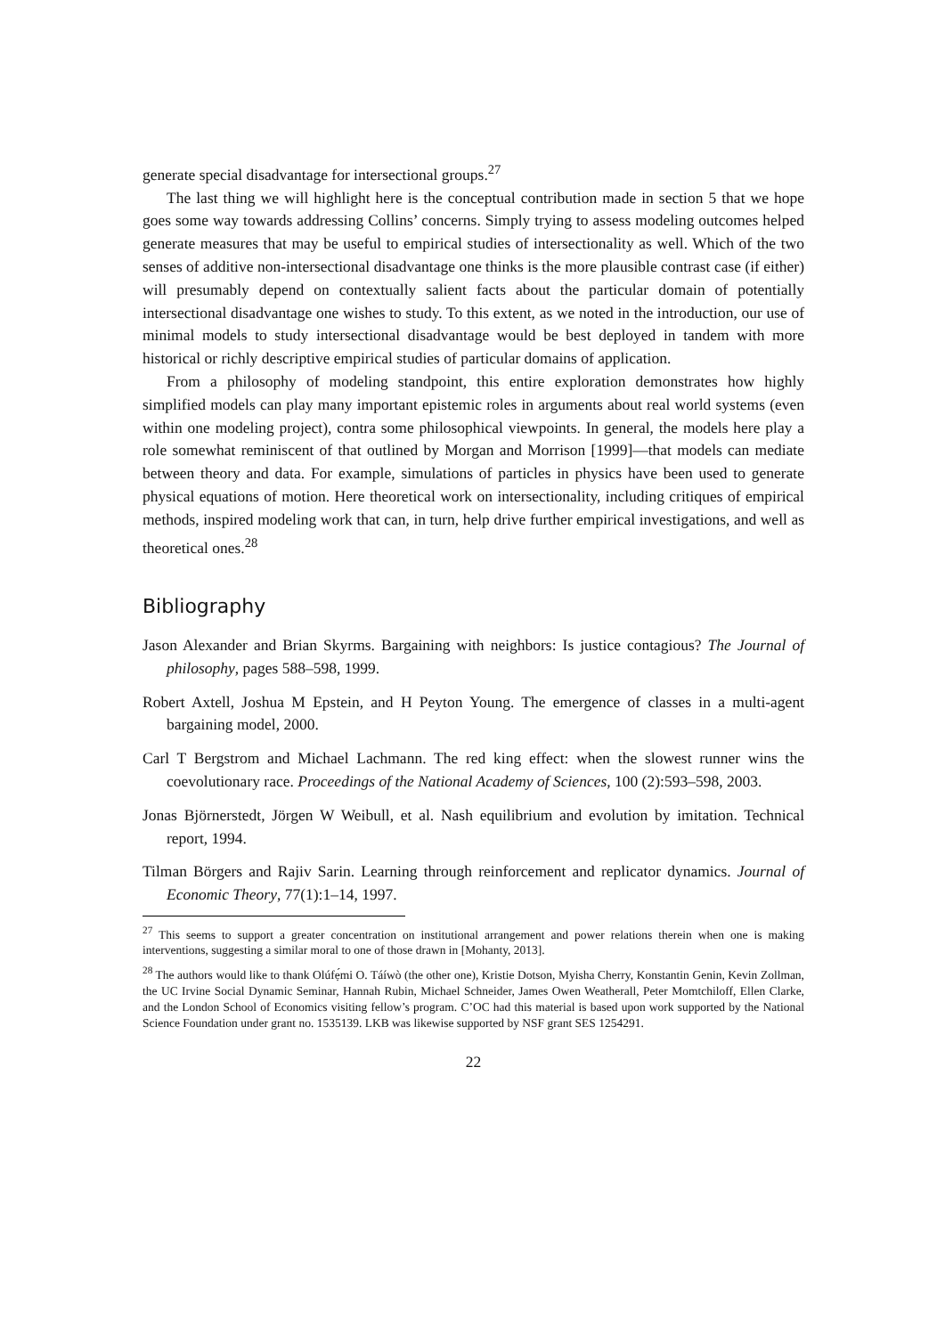generate special disadvantage for intersectional groups.<sup>27</sup>
The last thing we will highlight here is the conceptual contribution made in section 5 that we hope goes some way towards addressing Collins’ concerns. Simply trying to assess modeling outcomes helped generate measures that may be useful to empirical studies of intersectionality as well. Which of the two senses of additive non-intersectional disadvantage one thinks is the more plausible contrast case (if either) will presumably depend on contextually salient facts about the particular domain of potentially intersectional disadvantage one wishes to study. To this extent, as we noted in the introduction, our use of minimal models to study intersectional disadvantage would be best deployed in tandem with more historical or richly descriptive empirical studies of particular domains of application.
From a philosophy of modeling standpoint, this entire exploration demonstrates how highly simplified models can play many important epistemic roles in arguments about real world systems (even within one modeling project), contra some philosophical viewpoints. In general, the models here play a role somewhat reminiscent of that outlined by Morgan and Morrison [1999]—that models can mediate between theory and data. For example, simulations of particles in physics have been used to generate physical equations of motion. Here theoretical work on intersectionality, including critiques of empirical methods, inspired modeling work that can, in turn, help drive further empirical investigations, and well as theoretical ones.<sup>28</sup>
Bibliography
Jason Alexander and Brian Skyrms. Bargaining with neighbors: Is justice contagious? The Journal of philosophy, pages 588–598, 1999.
Robert Axtell, Joshua M Epstein, and H Peyton Young. The emergence of classes in a multi-agent bargaining model, 2000.
Carl T Bergstrom and Michael Lachmann. The red king effect: when the slowest runner wins the coevolutionary race. Proceedings of the National Academy of Sciences, 100 (2):593–598, 2003.
Jonas Björnerstedt, Jörgen W Weibull, et al. Nash equilibrium and evolution by imitation. Technical report, 1994.
Tilman Börgers and Rajiv Sarin. Learning through reinforcement and replicator dynamics. Journal of Economic Theory, 77(1):1–14, 1997.
<sup>27</sup> This seems to support a greater concentration on institutional arrangement and power relations therein when one is making interventions, suggesting a similar moral to one of those drawn in [Mohanty, 2013].
<sup>28</sup> The authors would like to thank Olúfẹ́mi O. Táíwò (the other one), Kristie Dotson, Myisha Cherry, Konstantin Genin, Kevin Zollman, the UC Irvine Social Dynamic Seminar, Hannah Rubin, Michael Schneider, James Owen Weatherall, Peter Momtchiloff, Ellen Clarke, and the London School of Economics visiting fellow’s program. C’OC had this material is based upon work supported by the National Science Foundation under grant no. 1535139. LKB was likewise supported by NSF grant SES 1254291.
22